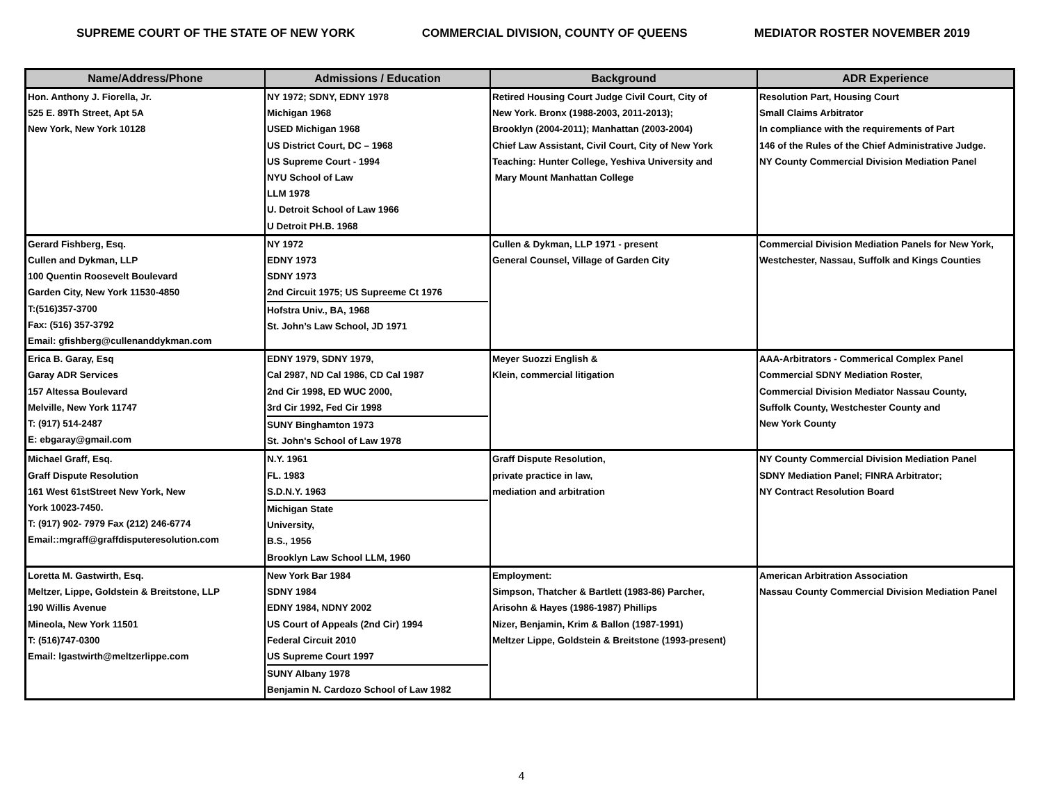SUPREME COURT OF THE STATE OF NEW YORK COMMERCIAL DIVISION, COUNTY OF QUEENS MEDIATOR ROSTER NOVEMBER 2019
| Name/Address/Phone | Admissions / Education | Background | ADR Experience |
| --- | --- | --- | --- |
| Hon. Anthony J. Fiorella, Jr. 525 E. 89Th Street, Apt 5A New York, New York 10128 | NY 1972; SDNY, EDNY 1978 Michigan 1968 USED Michigan 1968 US District Court, DC – 1968 US Supreme Court - 1994 NYU School of Law LLM 1978 U. Detroit School of Law 1966 U Detroit PH.B. 1968 | Retired Housing Court Judge Civil Court, City of New York. Bronx (1988-2003, 2011-2013); Brooklyn (2004-2011); Manhattan (2003-2004) Chief Law Assistant, Civil Court, City of New York Teaching: Hunter College, Yeshiva University and Mary Mount Manhattan College | Resolution Part, Housing Court Small Claims Arbitrator In compliance with the requirements of Part 146 of the Rules of the Chief Administrative Judge. NY County Commercial Division Mediation Panel |
| Gerard Fishberg, Esq. Cullen and Dykman, LLP 100 Quentin Roosevelt Boulevard Garden City, New York 11530-4850 T:(516)357-3700 Fax: (516) 357-3792 Email: gfishberg@cullenanddykman.com | NY 1972 EDNY 1973 SDNY 1973 2nd Circuit 1975; US Supreeme Ct 1976 Hofstra Univ., BA, 1968 St. John’s Law School, JD 1971 | Cullen & Dykman, LLP 1971 - present General Counsel, Village of Garden City | Commercial Division Mediation Panels for New York, Westchester, Nassau, Suffolk and Kings Counties |
| Erica B. Garay, Esq Garay ADR Services 157 Altessa Boulevard Melville, New York 11747 T: (917) 514-2487 E: ebgaray@gmail.com | EDNY 1979, SDNY 1979, Cal 2987, ND Cal 1986, CD Cal 1987 2nd Cir 1998, ED WUC 2000, 3rd Cir 1992, Fed Cir 1998 SUNY Binghamton 1973 St. John's School of Law 1978 | Meyer Suozzi English & Klein, commercial litigation | AAA-Arbitrators - Commerical Complex Panel Commercial SDNY Mediation Roster, Commercial Division Mediator Nassau County, Suffolk County, Westchester County and New York County |
| Michael Graff, Esq. Graff Dispute Resolution 161 West 61stStreet New York, New York 10023-7450. T: (917) 902- 7979 Fax (212) 246-6774 Email::mgraff@graffdisputeresolution.com | N.Y. 1961 FL. 1983 S.D.N.Y. 1963 Michigan State University, B.S., 1956 Brooklyn Law School LLM, 1960 | Graff Dispute Resolution, private practice in law, mediation and arbitration | NY County Commercial Division Mediation Panel SDNY Mediation Panel; FINRA Arbitrator; NY Contract Resolution Board |
| Loretta M. Gastwirth, Esq. Meltzer, Lippe, Goldstein & Breitstone, LLP 190 Willis Avenue Mineola, New York 11501 T: (516)747-0300 Email: lgastwirth@meltzerlippe.com | New York Bar 1984 SDNY 1984 EDNY 1984, NDNY 2002 US Court of Appeals (2nd Cir) 1994 Federal Circuit 2010 US Supreme Court 1997 SUNY Albany 1978 Benjamin N. Cardozo School of Law 1982 | Employment: Simpson, Thatcher & Bartlett (1983-86) Parcher, Arisohn & Hayes (1986-1987) Phillips Nizer, Benjamin, Krim & Ballon (1987-1991) Meltzer Lippe, Goldstein & Breitstone (1993-present) | American Arbitration Association Nassau County Commercial Division Mediation Panel |
4